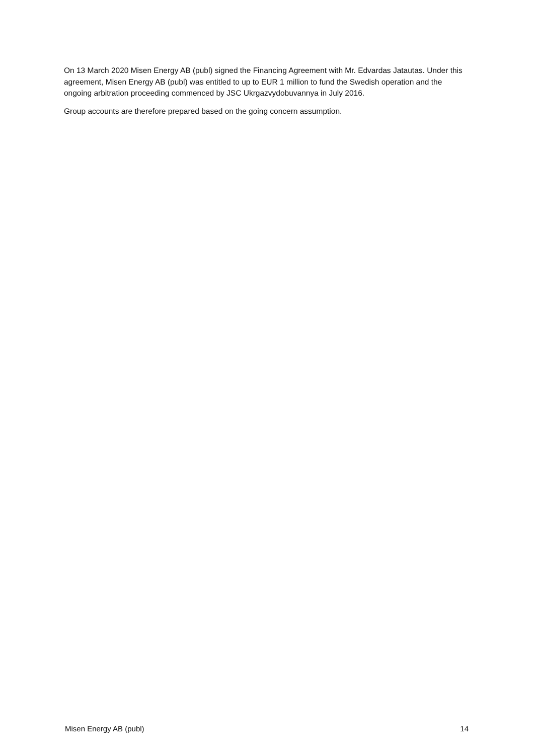On 13 March 2020 Misen Energy AB (publ) signed the Financing Agreement with Mr. Edvardas Jatautas. Under this agreement, Misen Energy AB (publ) was entitled to up to EUR 1 million to fund the Swedish operation and the ongoing arbitration proceeding commenced by JSC Ukrgazvydobuvannya in July 2016.
Group accounts are therefore prepared based on the going concern assumption.
Misen Energy AB (publ) 14